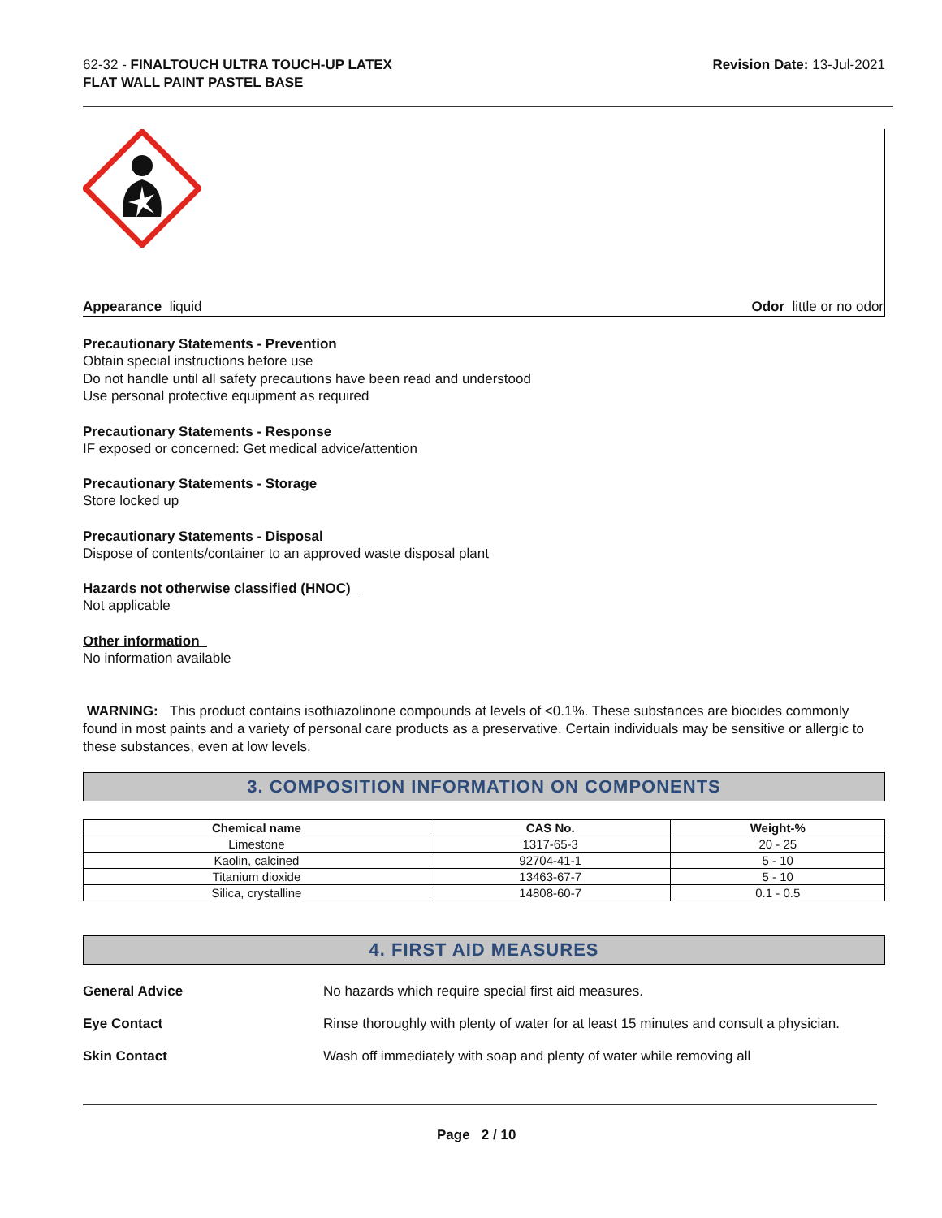62-32 - FINALTOUCH ULTRA TOUCH-UP LATEX
FLAT WALL PAINT PASTEL BASE
Revision Date: 13-Jul-2021
Appearance liquid Odor little or no odor
Precautionary Statements - Prevention
Obtain special instructions before use
Do not handle until all safety precautions have been read and understood
Use personal protective equipment as required
Precautionary Statements - Response
IF exposed or concerned: Get medical advice/attention
Precautionary Statements - Storage
Store locked up
Precautionary Statements - Disposal
Dispose of contents/container to an approved waste disposal plant
Hazards not otherwise classified (HNOC)
Not applicable
Other information
No information available
WARNING: This product contains isothiazolinone compounds at levels of <0.1%. These substances are biocides commonly found in most paints and a variety of personal care products as a preservative. Certain individuals may be sensitive or allergic to these substances, even at low levels.
3. COMPOSITION INFORMATION ON COMPONENTS
| Chemical name | CAS No. | Weight-% |
| --- | --- | --- |
| Limestone | 1317-65-3 | 20 - 25 |
| Kaolin, calcined | 92704-41-1 | 5 - 10 |
| Titanium dioxide | 13463-67-7 | 5 - 10 |
| Silica, crystalline | 14808-60-7 | 0.1 - 0.5 |
4. FIRST AID MEASURES
General Advice No hazards which require special first aid measures.
Eye Contact Rinse thoroughly with plenty of water for at least 15 minutes and consult a physician.
Skin Contact Wash off immediately with soap and plenty of water while removing all
Page 2 / 10